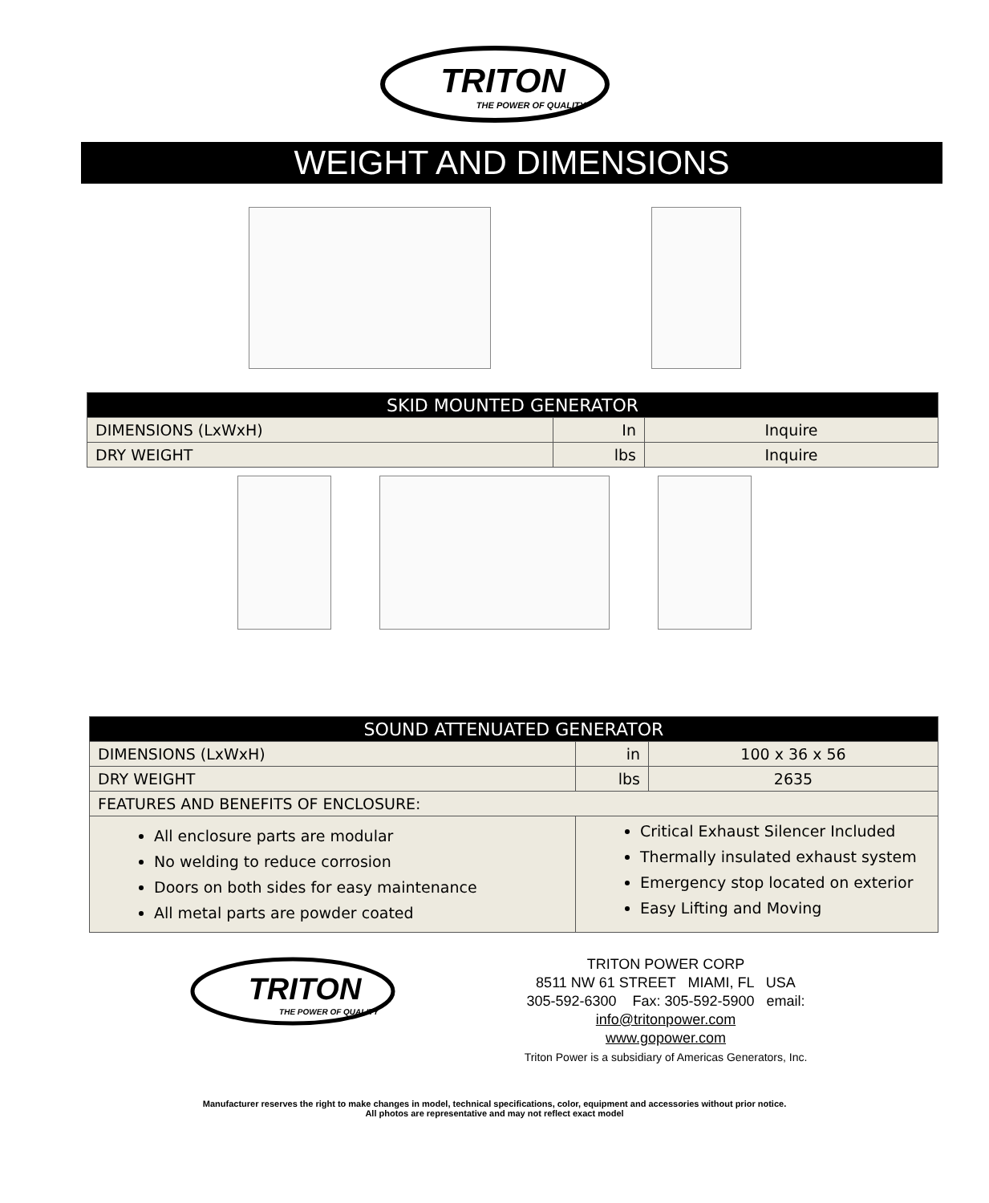TRITON
THE POWER OF QUALITY
WEIGHT AND DIMENSIONS
| SKID MOUNTED GENERATOR | | |
| --- | --- | --- |
| DIMENSIONS (LxWxH) | In | Inquire |
| DRY WEIGHT | lbs | Inquire |
| SOUND ATTENUATED GENERATOR | | |
| --- | --- | --- |
| DIMENSIONS (LxWxH) | in | 100 x 36 x 56 |
| DRY WEIGHT | lbs | 2635 |
| FEATURES AND BENEFITS OF ENCLOSURE: | | |
| All enclosure parts are modular No welding to reduce corrosion Doors on both sides for easy maintenance All metal parts are powder coated | Critical Exhaust Silencer Included Thermally insulated exhaust system Emergency stop located on exterior Easy Lifting and Moving | |
TRITON
THE POWER OF QUALITY
TRITON POWER CORP
8511 NW 61 STREET MIAMI, FL USA
305-592-6300 Fax: 305-592-5900 email:
info@tritonpower.com
www.gopower.com
Triton Power is a subsidiary of Americas Generators, Inc.
Manufacturer reserves the right to make changes in model, technical specifications, color, equipment and accessories without prior notice.
All photos are representative and may not reflect exact model